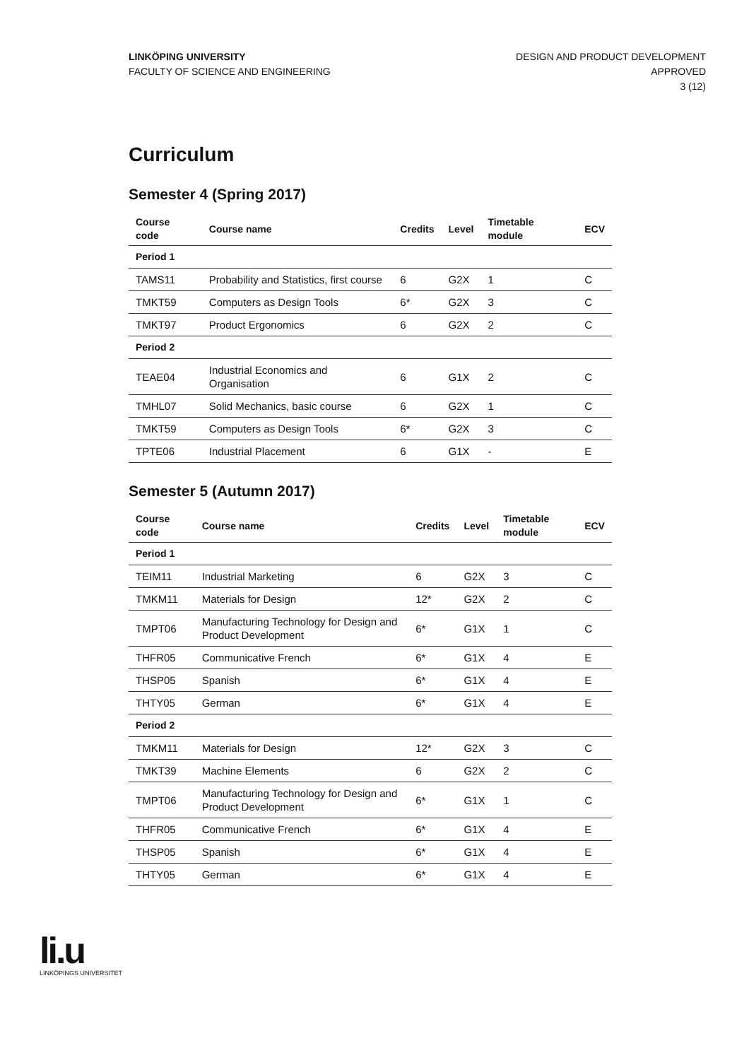LINKÖPING UNIVERSITY
FACULTY OF SCIENCE AND ENGINEERING
DESIGN AND PRODUCT DEVELOPMENT
APPROVED
3 (12)
Curriculum
Semester 4 (Spring 2017)
| Course code | Course name | Credits | Level | Timetable module | ECV |
| --- | --- | --- | --- | --- | --- |
| Period 1 | | | | | |
| TAMS11 | Probability and Statistics, first course | 6 | G2X | 1 | C |
| TMKT59 | Computers as Design Tools | 6* | G2X | 3 | C |
| TMKT97 | Product Ergonomics | 6 | G2X | 2 | C |
| Period 2 | | | | | |
| TEAE04 | Industrial Economics and Organisation | 6 | G1X | 2 | C |
| TMHL07 | Solid Mechanics, basic course | 6 | G2X | 1 | C |
| TMKT59 | Computers as Design Tools | 6* | G2X | 3 | C |
| TPTE06 | Industrial Placement | 6 | G1X | - | E |
Semester 5 (Autumn 2017)
| Course code | Course name | Credits | Level | Timetable module | ECV |
| --- | --- | --- | --- | --- | --- |
| Period 1 | | | | | |
| TEIM11 | Industrial Marketing | 6 | G2X | 3 | C |
| TMKM11 | Materials for Design | 12* | G2X | 2 | C |
| TMPT06 | Manufacturing Technology for Design and Product Development | 6* | G1X | 1 | C |
| THFR05 | Communicative French | 6* | G1X | 4 | E |
| THSP05 | Spanish | 6* | G1X | 4 | E |
| THTY05 | German | 6* | G1X | 4 | E |
| Period 2 | | | | | |
| TMKM11 | Materials for Design | 12* | G2X | 3 | C |
| TMKT39 | Machine Elements | 6 | G2X | 2 | C |
| TMPT06 | Manufacturing Technology for Design and Product Development | 6* | G1X | 1 | C |
| THFR05 | Communicative French | 6* | G1X | 4 | E |
| THSP05 | Spanish | 6* | G1X | 4 | E |
| THTY05 | German | 6* | G1X | 4 | E |
li.u
LINKÖPINGS UNIVERSITET